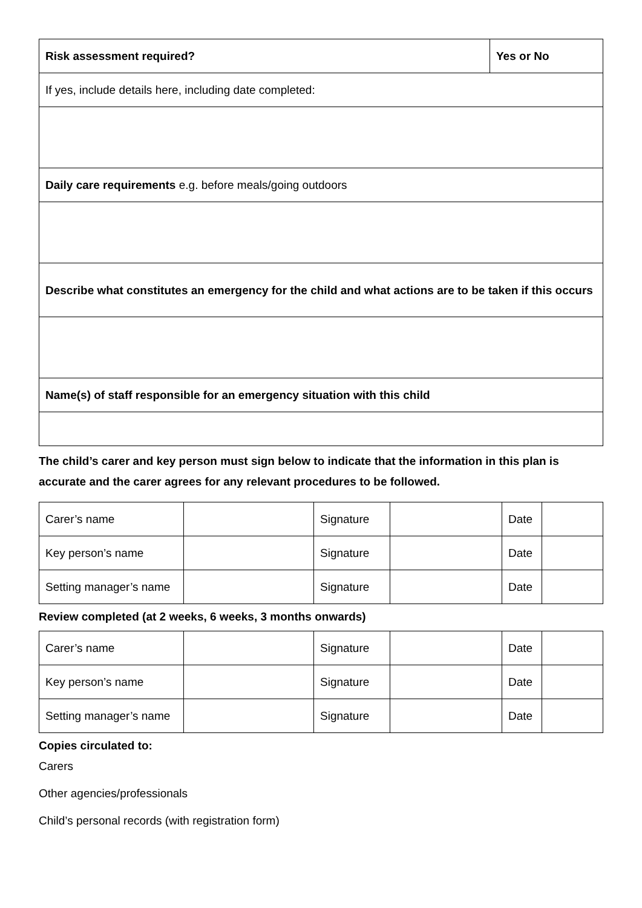| Risk assessment required? | Yes or No |
| If yes, include details here, including date completed: | |
| Daily care requirements e.g. before meals/going outdoors | |
| Describe what constitutes an emergency for the child and what actions are to be taken if this occurs | |
| Name(s) of staff responsible for an emergency situation with this child | |
The child’s carer and key person must sign below to indicate that the information in this plan is accurate and the carer agrees for any relevant procedures to be followed.
| Carer’s name | | Signature | | Date | |
| Key person’s name | | Signature | | Date | |
| Setting manager’s name | | Signature | | Date | |
Review completed (at 2 weeks, 6 weeks, 3 months onwards)
| Carer’s name | | Signature | | Date | |
| Key person’s name | | Signature | | Date | |
| Setting manager’s name | | Signature | | Date | |
Copies circulated to:
Carers
Other agencies/professionals
Child’s personal records (with registration form)